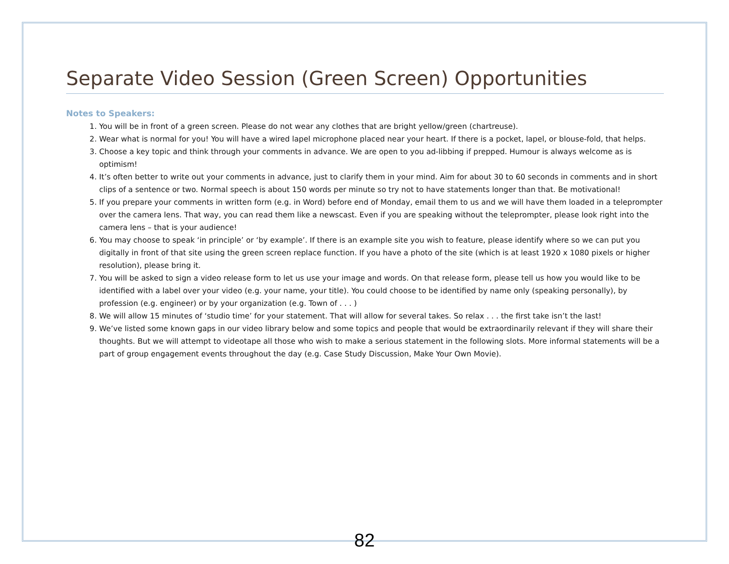Separate Video Session (Green Screen) Opportunities
Notes to Speakers:
1. You will be in front of a green screen. Please do not wear any clothes that are bright yellow/green (chartreuse).
2. Wear what is normal for you! You will have a wired lapel microphone placed near your heart. If there is a pocket, lapel, or blouse-fold, that helps.
3. Choose a key topic and think through your comments in advance. We are open to you ad-libbing if prepped. Humour is always welcome as is optimism!
4. It’s often better to write out your comments in advance, just to clarify them in your mind. Aim for about 30 to 60 seconds in comments and in short clips of a sentence or two. Normal speech is about 150 words per minute so try not to have statements longer than that. Be motivational!
5. If you prepare your comments in written form (e.g. in Word) before end of Monday, email them to us and we will have them loaded in a teleprompter over the camera lens. That way, you can read them like a newscast. Even if you are speaking without the teleprompter, please look right into the camera lens – that is your audience!
6. You may choose to speak ‘in principle’ or ‘by example’. If there is an example site you wish to feature, please identify where so we can put you digitally in front of that site using the green screen replace function. If you have a photo of the site (which is at least 1920 x 1080 pixels or higher resolution), please bring it.
7. You will be asked to sign a video release form to let us use your image and words. On that release form, please tell us how you would like to be identified with a label over your video (e.g. your name, your title). You could choose to be identified by name only (speaking personally), by profession (e.g. engineer) or by your organization (e.g. Town of . . . )
8. We will allow 15 minutes of ‘studio time’ for your statement. That will allow for several takes. So relax . . . the first take isn’t the last!
9. We’ve listed some known gaps in our video library below and some topics and people that would be extraordinarily relevant if they will share their thoughts. But we will attempt to videotape all those who wish to make a serious statement in the following slots. More informal statements will be a part of group engagement events throughout the day (e.g. Case Study Discussion, Make Your Own Movie).
82